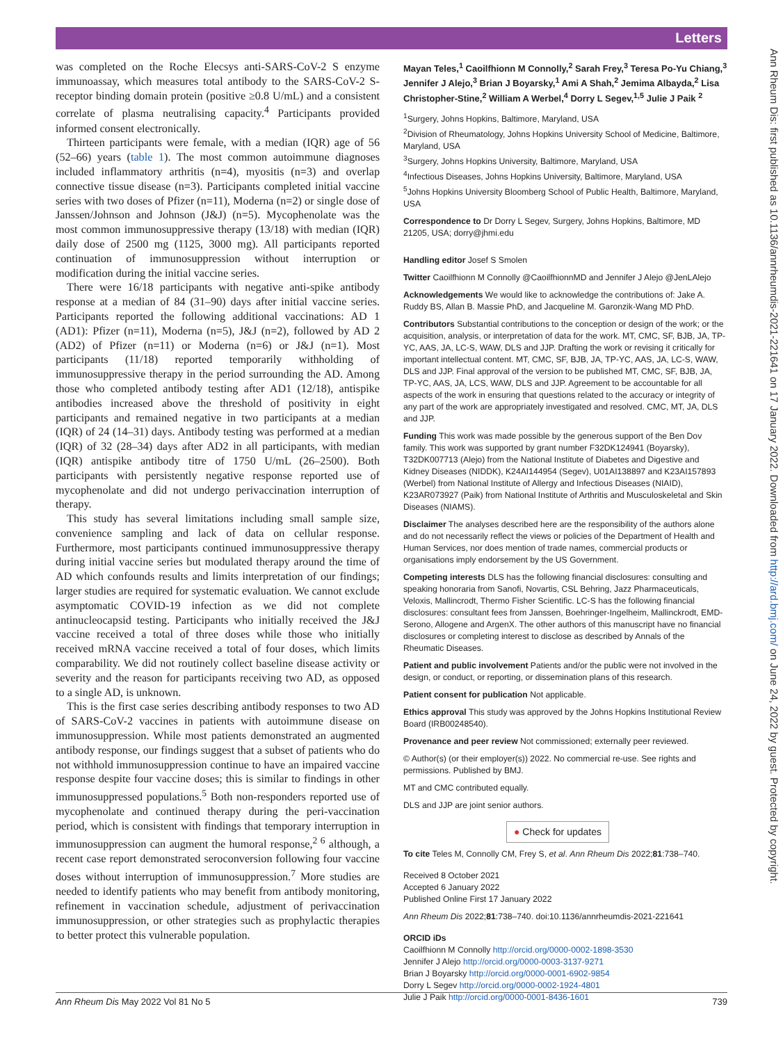Letters
Ann Rheum Dis: first published as 10.1136/annrheumdis-2021-221641 on 17 January 2022. Downloaded from http://ard.bmj.com/ on June 24, 2022 by guest. Protected by copyright.
was completed on the Roche Elecsys anti-SARS-CoV-2 S enzyme immunoassay, which measures total antibody to the SARS-CoV-2 S-receptor binding domain protein (positive ≥0.8 U/mL) and a consistent correlate of plasma neutralising capacity.<sup>4</sup> Participants provided informed consent electronically.
Thirteen participants were female, with a median (IQR) age of 56 (52–66) years (table 1). The most common autoimmune diagnoses included inflammatory arthritis (n=4), myositis (n=3) and overlap connective tissue disease (n=3). Participants completed initial vaccine series with two doses of Pfizer (n=11), Moderna (n=2) or single dose of Janssen/Johnson and Johnson (J&J) (n=5). Mycophenolate was the most common immunosuppressive therapy (13/18) with median (IQR) daily dose of 2500 mg (1125, 3000 mg). All participants reported continuation of immunosuppression without interruption or modification during the initial vaccine series.
There were 16/18 participants with negative anti-spike antibody response at a median of 84 (31–90) days after initial vaccine series. Participants reported the following additional vaccinations: AD 1 (AD1): Pfizer (n=11), Moderna (n=5), J&J (n=2), followed by AD 2 (AD2) of Pfizer (n=11) or Moderna (n=6) or J&J (n=1). Most participants (11/18) reported temporarily withholding of immunosuppressive therapy in the period surrounding the AD. Among those who completed antibody testing after AD1 (12/18), antispike antibodies increased above the threshold of positivity in eight participants and remained negative in two participants at a median (IQR) of 24 (14–31) days. Antibody testing was performed at a median (IQR) of 32 (28–34) days after AD2 in all participants, with median (IQR) antispike antibody titre of 1750 U/mL (26–2500). Both participants with persistently negative response reported use of mycophenolate and did not undergo perivaccination interruption of therapy.
This study has several limitations including small sample size, convenience sampling and lack of data on cellular response. Furthermore, most participants continued immunosuppressive therapy during initial vaccine series but modulated therapy around the time of AD which confounds results and limits interpretation of our findings; larger studies are required for systematic evaluation. We cannot exclude asymptomatic COVID-19 infection as we did not complete antinucleocapsid testing. Participants who initially received the J&J vaccine received a total of three doses while those who initially received mRNA vaccine received a total of four doses, which limits comparability. We did not routinely collect baseline disease activity or severity and the reason for participants receiving two AD, as opposed to a single AD, is unknown.
This is the first case series describing antibody responses to two AD of SARS-CoV-2 vaccines in patients with autoimmune disease on immunosuppression. While most patients demonstrated an augmented antibody response, our findings suggest that a subset of patients who do not withhold immunosuppression continue to have an impaired vaccine response despite four vaccine doses; this is similar to findings in other immunosuppressed populations.<sup>5</sup> Both non-responders reported use of mycophenolate and continued therapy during the peri-vaccination period, which is consistent with findings that temporary interruption in immunosuppression can augment the humoral response,<sup>2 6</sup> although, a recent case report demonstrated seroconversion following four vaccine doses without interruption of immunosuppression.<sup>7</sup> More studies are needed to identify patients who may benefit from antibody monitoring, refinement in vaccination schedule, adjustment of perivaccination immunosuppression, or other strategies such as prophylactic therapies to better protect this vulnerable population.
Mayan Teles,<sup>1</sup> Caoilfhionn M Connolly,<sup>2</sup> Sarah Frey,<sup>3</sup> Teresa Po-Yu Chiang,<sup>3</sup> Jennifer J Alejo,<sup>3</sup> Brian J Boyarsky,<sup>1</sup> Ami A Shah,<sup>2</sup> Jemima Albayda,<sup>2</sup> Lisa Christopher-Stine,<sup>2</sup> William A Werbel,<sup>4</sup> Dorry L Segev,<sup>1,5</sup> Julie J Paik <sup>2</sup>
<sup>1</sup> Surgery, Johns Hopkins, Baltimore, Maryland, USA
<sup>2</sup> Division of Rheumatology, Johns Hopkins University School of Medicine, Baltimore, Maryland, USA
<sup>3</sup> Surgery, Johns Hopkins University, Baltimore, Maryland, USA
<sup>4</sup> Infectious Diseases, Johns Hopkins University, Baltimore, Maryland, USA
<sup>5</sup> Johns Hopkins University Bloomberg School of Public Health, Baltimore, Maryland, USA
Correspondence to Dr Dorry L Segev, Surgery, Johns Hopkins, Baltimore, MD 21205, USA; dorry@jhmi.edu
Handling editor Josef S Smolen
Twitter Caoilfhionn M Connolly @CaoilfhionnMD and Jennifer J Alejo @JenLAlejo
Acknowledgements We would like to acknowledge the contributions of: Jake A. Ruddy BS, Allan B. Massie PhD, and Jacqueline M. Garonzik-Wang MD PhD.
Contributors Substantial contributions to the conception or design of the work; or the acquisition, analysis, or interpretation of data for the work. MT, CMC, SF, BJB, JA, TP-YC, AAS, JA, LC-S, WAW, DLS and JJP. Drafting the work or revising it critically for important intellectual content. MT, CMC, SF, BJB, JA, TP-YC, AAS, JA, LC-S, WAW, DLS and JJP. Final approval of the version to be published MT, CMC, SF, BJB, JA, TP-YC, AAS, JA, LCS, WAW, DLS and JJP. Agreement to be accountable for all aspects of the work in ensuring that questions related to the accuracy or integrity of any part of the work are appropriately investigated and resolved. CMC, MT, JA, DLS and JJP.
Funding This work was made possible by the generous support of the Ben Dov family. This work was supported by grant number F32DK124941 (Boyarsky), T32DK007713 (Alejo) from the National Institute of Diabetes and Digestive and Kidney Diseases (NIDDK), K24AI144954 (Segev), U01AI138897 and K23AI157893 (Werbel) from National Institute of Allergy and Infectious Diseases (NIAID), K23AR073927 (Paik) from National Institute of Arthritis and Musculoskeletal and Skin Diseases (NIAMS).
Disclaimer The analyses described here are the responsibility of the authors alone and do not necessarily reflect the views or policies of the Department of Health and Human Services, nor does mention of trade names, commercial products or organisations imply endorsement by the US Government.
Competing interests DLS has the following financial disclosures: consulting and speaking honoraria from Sanofi, Novartis, CSL Behring, Jazz Pharmaceuticals, Veloxis, Mallincrodt, Thermo Fisher Scientific. LC-S has the following financial disclosures: consultant fees from Janssen, Boehringer-Ingelheim, Mallinckrodt, EMD-Serono, Allogene and ArgenX. The other authors of this manuscript have no financial disclosures or completing interest to disclose as described by Annals of the Rheumatic Diseases.
Patient and public involvement Patients and/or the public were not involved in the design, or conduct, or reporting, or dissemination plans of this research.
Patient consent for publication Not applicable.
Ethics approval This study was approved by the Johns Hopkins Institutional Review Board (IRB00248540).
Provenance and peer review Not commissioned; externally peer reviewed.
© Author(s) (or their employer(s)) 2022. No commercial re-use. See rights and permissions. Published by BMJ.
MT and CMC contributed equally.
DLS and JJP are joint senior authors.
● Check for updates
To cite Teles M, Connolly CM, Frey S, et al. Ann Rheum Dis 2022;81:738–740.
Received 8 October 2021
Accepted 6 January 2022
Published Online First 17 January 2022
Ann Rheum Dis 2022;81:738–740. doi:10.1136/annrheumdis-2021-221641
ORCID iDs
Caoilfhionn M Connolly http://orcid.org/0000-0002-1898-3530
Jennifer J Alejo http://orcid.org/0000-0003-3137-9271
Brian J Boyarsky http://orcid.org/0000-0001-6902-9854
Dorry L Segev http://orcid.org/0000-0002-1924-4801
Julie J Paik http://orcid.org/0000-0001-8436-1601
Ann Rheum Dis May 2022 Vol 81 No 5 739